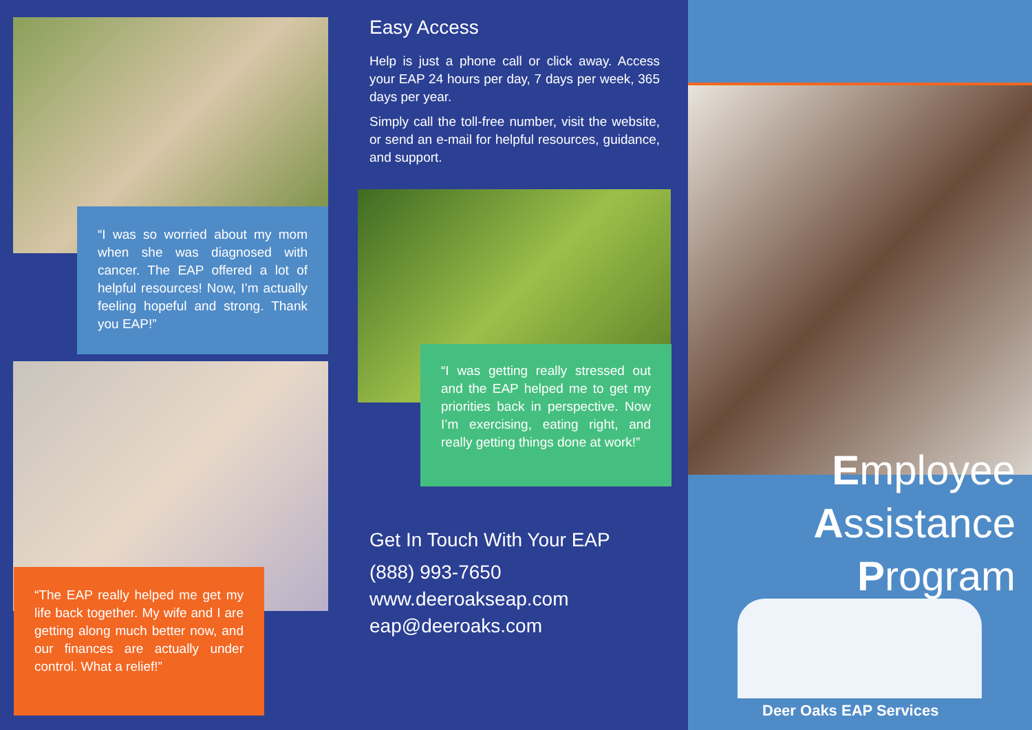“I was so worried about my mom when she was diagnosed with cancer. The EAP offered a lot of helpful resources! Now, I’m actually feeling hopeful and strong. Thank you EAP!”
“The EAP really helped me get my life back together. My wife and I are getting along much better now, and our finances are actually under control. What a relief!”
Easy Access
Help is just a phone call or click away. Access your EAP 24 hours per day, 7 days per week, 365 days per year.
Simply call the toll-free number, visit the website, or send an e-mail for helpful resources, guidance, and support.
“I was getting really stressed out and the EAP helped me to get my priorities back in perspective. Now I’m exercising, eating right, and really getting things done at work!”
Get In Touch With Your EAP
(888) 993-7650
www.deeroakseap.com
eap@deeroaks.com
Employee
Assistance
Program
Deer Oaks EAP Services